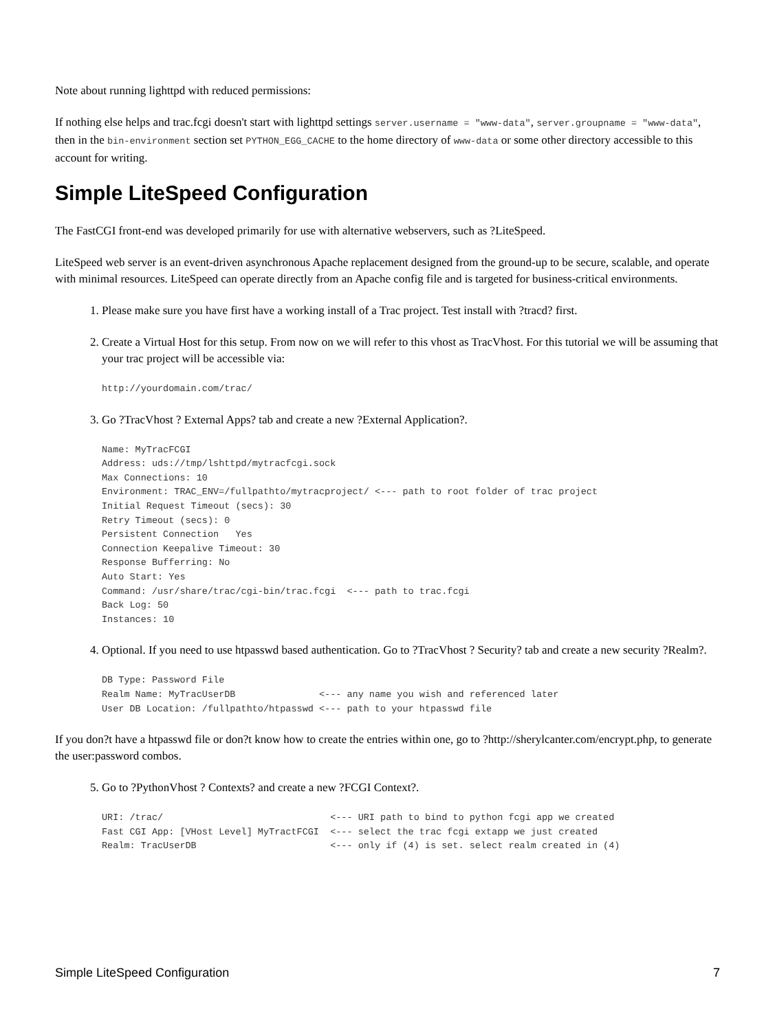Note about running lighttpd with reduced permissions:
If nothing else helps and trac.fcgi doesn't start with lighttpd settings server.username = "www-data", server.groupname = "www-data", then in the bin-environment section set PYTHON_EGG_CACHE to the home directory of www-data or some other directory accessible to this account for writing.
Simple LiteSpeed Configuration
The FastCGI front-end was developed primarily for use with alternative webservers, such as ?LiteSpeed.
LiteSpeed web server is an event-driven asynchronous Apache replacement designed from the ground-up to be secure, scalable, and operate with minimal resources. LiteSpeed can operate directly from an Apache config file and is targeted for business-critical environments.
1. Please make sure you have first have a working install of a Trac project. Test install with ?tracd? first.
2. Create a Virtual Host for this setup. From now on we will refer to this vhost as TracVhost. For this tutorial we will be assuming that your trac project will be accessible via:
http://yourdomain.com/trac/
3. Go ?TracVhost ? External Apps? tab and create a new ?External Application?.
Name: MyTracFCGI
Address: uds://tmp/lshttpd/mytracfcgi.sock
Max Connections: 10
Environment: TRAC_ENV=/fullpathto/mytracproject/ <--- path to root folder of trac project
Initial Request Timeout (secs): 30
Retry Timeout (secs): 0
Persistent Connection   Yes
Connection Keepalive Timeout: 30
Response Bufferring: No
Auto Start: Yes
Command: /usr/share/trac/cgi-bin/trac.fcgi  <--- path to trac.fcgi
Back Log: 50
Instances: 10
4. Optional. If you need to use htpasswd based authentication. Go to ?TracVhost ? Security? tab and create a new security ?Realm?.
DB Type: Password File
Realm Name: MyTracUserDB               <--- any name you wish and referenced later
User DB Location: /fullpathto/htpasswd <--- path to your htpasswd file
If you don?t have a htpasswd file or don?t know how to create the entries within one, go to ?http://sherylcanter.com/encrypt.php, to generate the user:password combos.
5. Go to ?PythonVhost ? Contexts? and create a new ?FCGI Context?.
URI: /trac/                              <--- URI path to bind to python fcgi app we created
Fast CGI App: [VHost Level] MyTractFCGI  <--- select the trac fcgi extapp we just created
Realm: TracUserDB                        <--- only if (4) is set. select realm created in (4)
Simple LiteSpeed Configuration 7